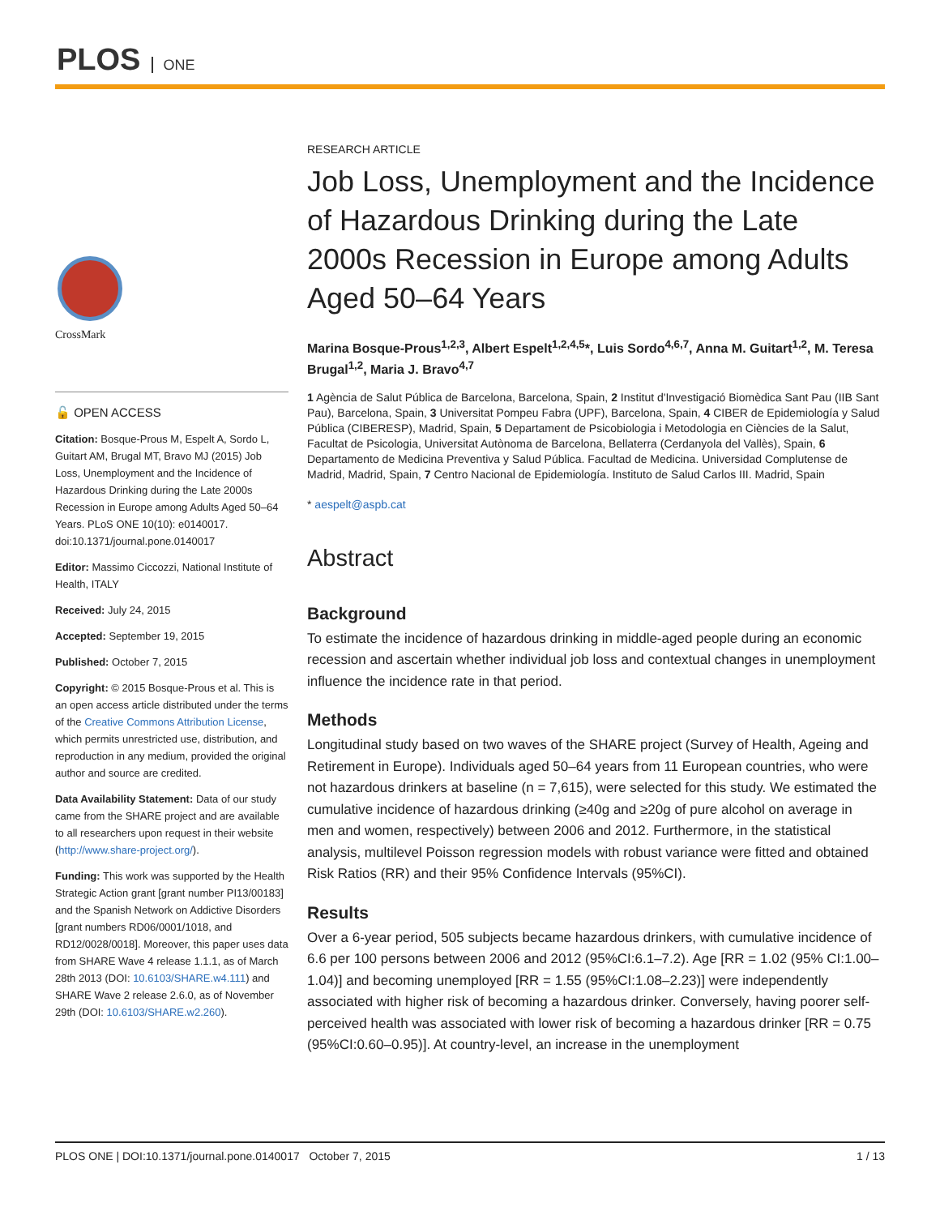PLOS ONE
CrossMark
🔓 OPEN ACCESS
Citation: Bosque-Prous M, Espelt A, Sordo L, Guitart AM, Brugal MT, Bravo MJ (2015) Job Loss, Unemployment and the Incidence of Hazardous Drinking during the Late 2000s Recession in Europe among Adults Aged 50–64 Years. PLoS ONE 10(10): e0140017. doi:10.1371/journal.pone.0140017
Editor: Massimo Ciccozzi, National Institute of Health, ITALY
Received: July 24, 2015
Accepted: September 19, 2015
Published: October 7, 2015
Copyright: © 2015 Bosque-Prous et al. This is an open access article distributed under the terms of the Creative Commons Attribution License, which permits unrestricted use, distribution, and reproduction in any medium, provided the original author and source are credited.
Data Availability Statement: Data of our study came from the SHARE project and are available to all researchers upon request in their website (http://www.share-project.org/).
Funding: This work was supported by the Health Strategic Action grant [grant number PI13/00183] and the Spanish Network on Addictive Disorders [grant numbers RD06/0001/1018, and RD12/0028/0018]. Moreover, this paper uses data from SHARE Wave 4 release 1.1.1, as of March 28th 2013 (DOI: 10.6103/SHARE.w4.111) and SHARE Wave 2 release 2.6.0, as of November 29th (DOI: 10.6103/SHARE.w2.260).
RESEARCH ARTICLE
Job Loss, Unemployment and the Incidence of Hazardous Drinking during the Late 2000s Recession in Europe among Adults Aged 50–64 Years
Marina Bosque-Prous<sup>1,2,3</sup>, Albert Espelt<sup>1,2,4,5</sup>*, Luis Sordo<sup>4,6,7</sup>, Anna M. Guitart<sup>1,2</sup>, M. Teresa Brugal<sup>1,2</sup>, Maria J. Bravo<sup>4,7</sup>
1 Agència de Salut Pública de Barcelona, Barcelona, Spain, 2 Institut d'Investigació Biomèdica Sant Pau (IIB Sant Pau), Barcelona, Spain, 3 Universitat Pompeu Fabra (UPF), Barcelona, Spain, 4 CIBER de Epidemiología y Salud Pública (CIBERESP), Madrid, Spain, 5 Departament de Psicobiologia i Metodologia en Ciències de la Salut, Facultat de Psicologia, Universitat Autònoma de Barcelona, Bellaterra (Cerdanyola del Vallès), Spain, 6 Departamento de Medicina Preventiva y Salud Pública. Facultad de Medicina. Universidad Complutense de Madrid, Madrid, Spain, 7 Centro Nacional de Epidemiología. Instituto de Salud Carlos III. Madrid, Spain
* aespelt@aspb.cat
Abstract
Background
To estimate the incidence of hazardous drinking in middle-aged people during an economic recession and ascertain whether individual job loss and contextual changes in unemployment influence the incidence rate in that period.
Methods
Longitudinal study based on two waves of the SHARE project (Survey of Health, Ageing and Retirement in Europe). Individuals aged 50–64 years from 11 European countries, who were not hazardous drinkers at baseline (n = 7,615), were selected for this study. We estimated the cumulative incidence of hazardous drinking (≥40g and ≥20g of pure alcohol on average in men and women, respectively) between 2006 and 2012. Furthermore, in the statistical analysis, multilevel Poisson regression models with robust variance were fitted and obtained Risk Ratios (RR) and their 95% Confidence Intervals (95%CI).
Results
Over a 6-year period, 505 subjects became hazardous drinkers, with cumulative incidence of 6.6 per 100 persons between 2006 and 2012 (95%CI:6.1–7.2). Age [RR = 1.02 (95% CI:1.00–1.04)] and becoming unemployed [RR = 1.55 (95%CI:1.08–2.23)] were independently associated with higher risk of becoming a hazardous drinker. Conversely, having poorer self-perceived health was associated with lower risk of becoming a hazardous drinker [RR = 0.75 (95%CI:0.60–0.95)]. At country-level, an increase in the unemployment
PLOS ONE | DOI:10.1371/journal.pone.0140017 October 7, 2015 1 / 13